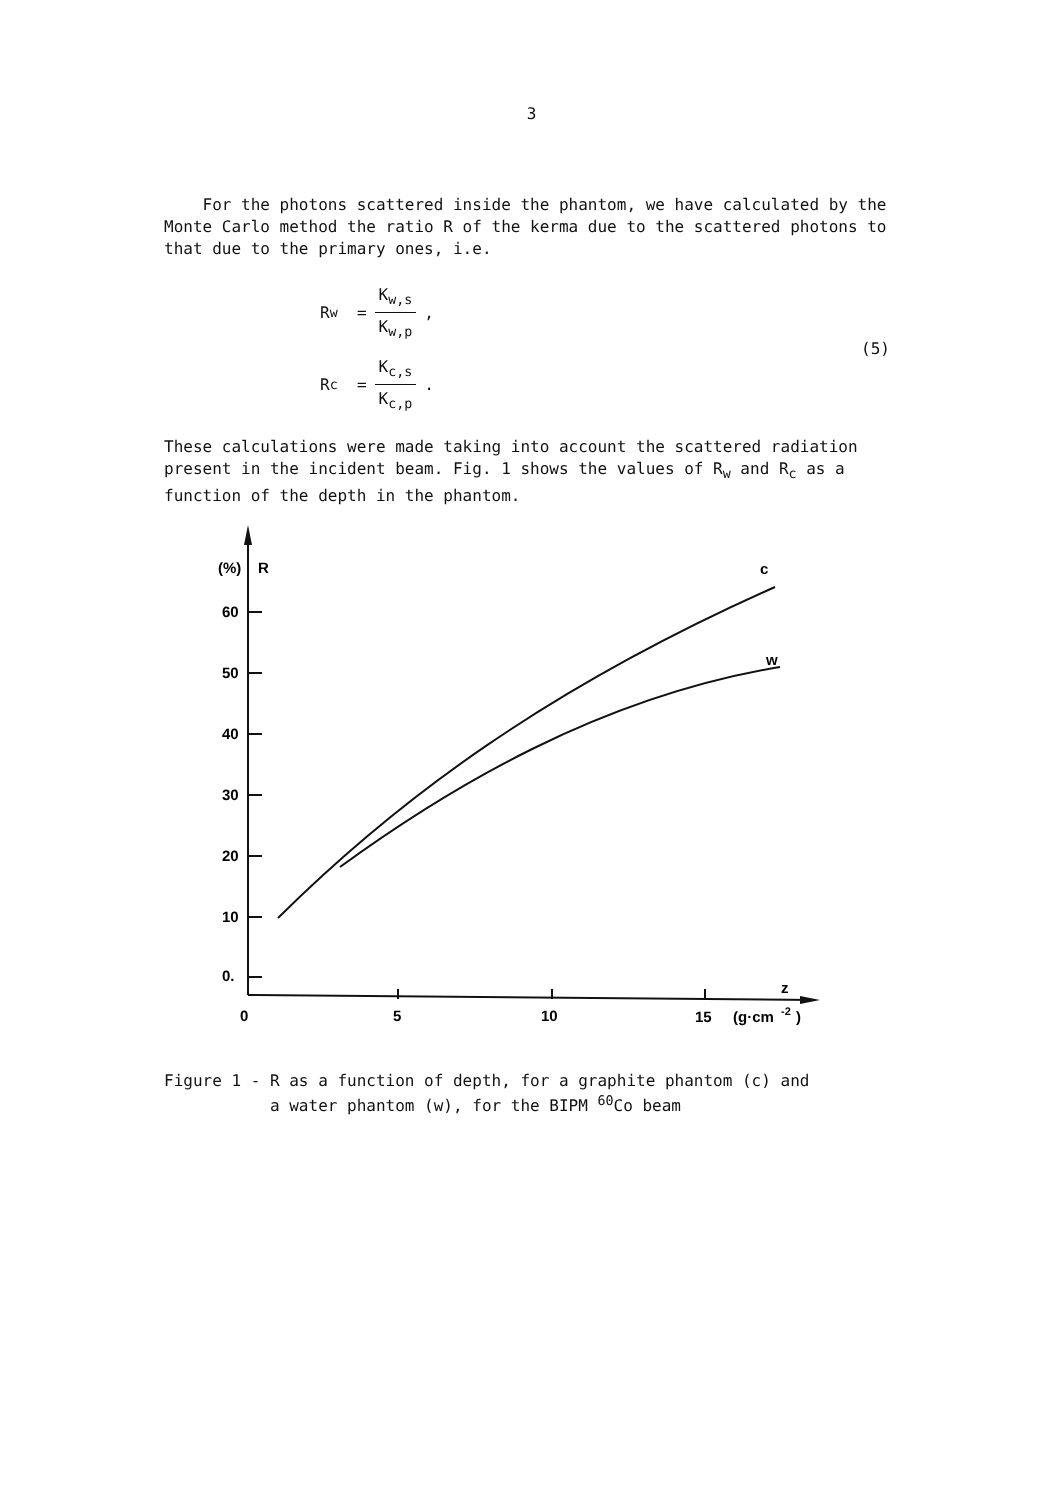3
For the photons scattered inside the phantom, we have calculated by the Monte Carlo method the ratio R of the kerma due to the scattered photons to that due to the primary ones, i.e.
R<sub>w</sub> = K<sub>w,s</sub> K<sub>w,p</sub> ,
R<sub>c</sub> = K<sub>c,s</sub> K<sub>c,p</sub> .
(5)
These calculations were made taking into account the scattered radiation present in the incident beam. Fig. 1 shows the values of R<sub>w</sub> and R<sub>c</sub> as a function of the depth in the phantom.
(%)
R
60
50
40
30
20
10
0.
0
5
10
15
(g·cm
-2
)
z
c
w
Figure 1 - R as a function of depth, for a graphite phantom (c) and
a water phantom (w), for the BIPM <sup>60</sup>Co beam